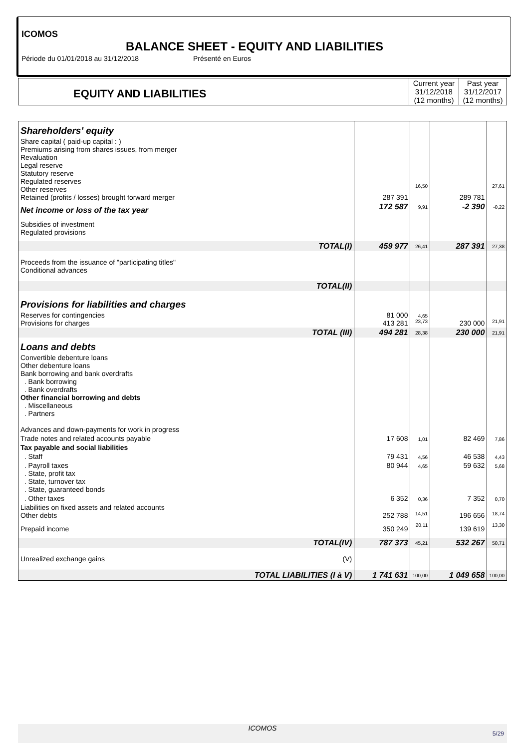ICOMOS
BALANCE SHEET - EQUITY AND LIABILITIES
Période du 01/01/2018 au 31/12/2018 Présenté en Euros
| EQUITY AND LIABILITIES | Current year 31/12/2018 (12 months) | Past year 31/12/2017 (12 months) |
| Shareholders' equity | | | | |
| Share capital ( paid-up capital : ) Premiums arising from shares issues, from merger Revaluation Legal reserve Statutory reserve Regulated reserves Other reserves Retained (profits / losses) brought forward merger | 287 391 | 16,50 | 289 781 | 27,61 |
| Net income or loss of the tax year | 172 587 | 9,91 | -2 390 | -0,22 |
| Subsidies of investment Regulated provisions | | | | |
| TOTAL(I) | 459 977 | 26,41 | 287 391 | 27,38 |
| Proceeds from the issuance of "participating titles" Conditional advances | | | | |
| TOTAL(II) | | | | |
| Provisions for liabilities and charges | | | | |
| Reserves for contingencies Provisions for charges | 81 000 413 281 | 4,65 23,73 | 230 000 | 21,91 |
| TOTAL (III) | 494 281 | 28,38 | 230 000 | 21,91 |
| Loans and debts | | | | |
| Convertible debenture loans Other debenture loans Bank borrowing and bank overdrafts . Bank borrowing . Bank overdrafts Other financial borrowing and debts . Miscellaneous . Partners Advances and down-payments for work in progress | | | | |
| Trade notes and related accounts payable | 17 608 | 1,01 | 82 469 | 7,86 |
| Tax payable and social liabilities | | | | |
| . Staff | 79 431 | 4,56 | 46 538 | 4,43 |
| . Payroll taxes . State, profit tax . State, turnover tax . State, guaranteed bonds | 80 944 | 4,65 | 59 632 | 5,68 |
| . Other taxes | 6 352 | 0,36 | 7 352 | 0,70 |
| Liabilities on fixed assets and related accounts Other debts | 252 788 | 14,51 | 196 656 | 18,74 |
| Prepaid income | 350 249 | 20,11 | 139 619 | 13,30 |
| TOTAL(IV) | 787 373 | 45,21 | 532 267 | 50,71 |
| Unrealized exchange gains (V) | | | | |
| TOTAL LIABILITIES (I à V) | 1 741 631 | 100,00 | 1 049 658 | 100,00 |
ICOMOS
5/29